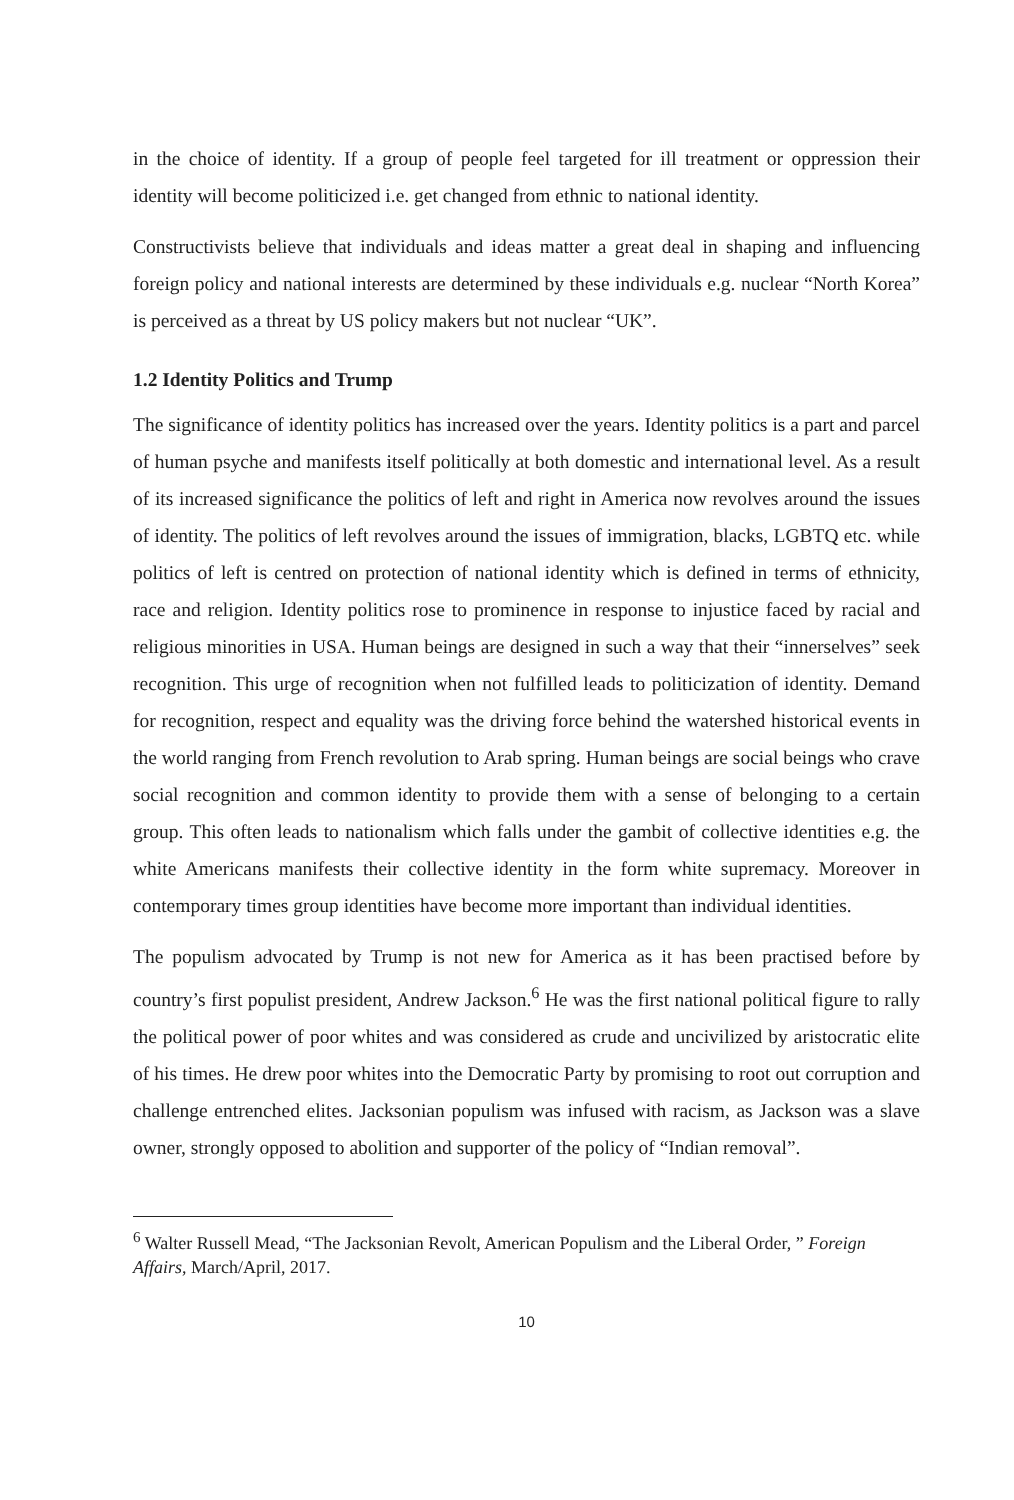in the choice of identity. If a group of people feel targeted for ill treatment or oppression their identity will become politicized i.e. get changed from ethnic to national identity.
Constructivists believe that individuals and ideas matter a great deal in shaping and influencing foreign policy and national interests are determined by these individuals e.g. nuclear “North Korea” is perceived as a threat by US policy makers but not nuclear “UK”.
1.2 Identity Politics and Trump
The significance of identity politics has increased over the years. Identity politics is a part and parcel of human psyche and manifests itself politically at both domestic and international level. As a result of its increased significance the politics of left and right in America now revolves around the issues of identity. The politics of left revolves around the issues of immigration, blacks, LGBTQ etc. while politics of left is centred on protection of national identity which is defined in terms of ethnicity, race and religion. Identity politics rose to prominence in response to injustice faced by racial and religious minorities in USA. Human beings are designed in such a way that their “innerselves” seek recognition. This urge of recognition when not fulfilled leads to politicization of identity. Demand for recognition, respect and equality was the driving force behind the watershed historical events in the world ranging from French revolution to Arab spring. Human beings are social beings who crave social recognition and common identity to provide them with a sense of belonging to a certain group. This often leads to nationalism which falls under the gambit of collective identities e.g. the white Americans manifests their collective identity in the form white supremacy. Moreover in contemporary times group identities have become more important than individual identities.
The populism advocated by Trump is not new for America as it has been practised before by country’s first populist president, Andrew Jackson.<sup>6</sup> He was the first national political figure to rally the political power of poor whites and was considered as crude and uncivilized by aristocratic elite of his times. He drew poor whites into the Democratic Party by promising to root out corruption and challenge entrenched elites. Jacksonian populism was infused with racism, as Jackson was a slave owner, strongly opposed to abolition and supporter of the policy of “Indian removal”.
<sup>6</sup> Walter Russell Mead, “The Jacksonian Revolt, American Populism and the Liberal Order, ” Foreign Affairs, March/April, 2017.
10